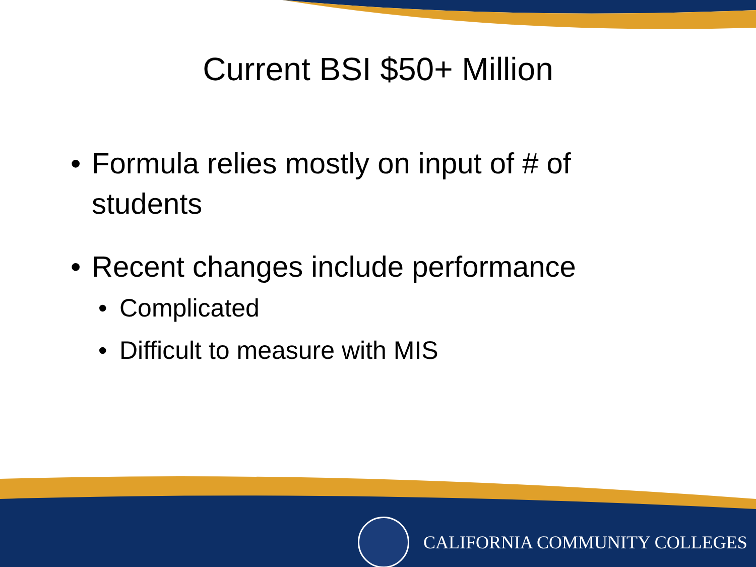Current BSI $50+ Million
• Formula relies mostly on input of # of students
• Recent changes include performance
• Complicated
• Difficult to measure with MIS
CALIFORNIA COMMUNITY COLLEGES